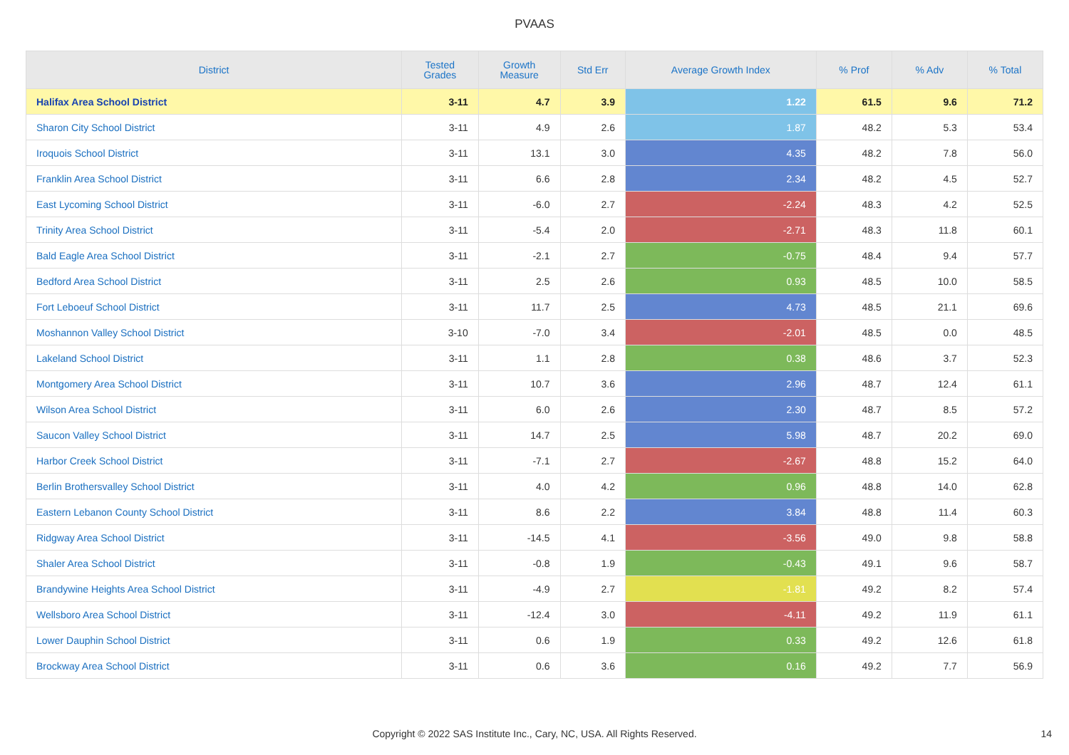PVAAS
| District | Tested Grades | Growth Measure | Std Err | Average Growth Index | % Prof | % Adv | % Total |
| --- | --- | --- | --- | --- | --- | --- | --- |
| Halifax Area School District | 3-11 | 4.7 | 3.9 | 1.22 | 61.5 | 9.6 | 71.2 |
| Sharon City School District | 3-11 | 4.9 | 2.6 | 1.87 | 48.2 | 5.3 | 53.4 |
| Iroquois School District | 3-11 | 13.1 | 3.0 | 4.35 | 48.2 | 7.8 | 56.0 |
| Franklin Area School District | 3-11 | 6.6 | 2.8 | 2.34 | 48.2 | 4.5 | 52.7 |
| East Lycoming School District | 3-11 | -6.0 | 2.7 | -2.24 | 48.3 | 4.2 | 52.5 |
| Trinity Area School District | 3-11 | -5.4 | 2.0 | -2.71 | 48.3 | 11.8 | 60.1 |
| Bald Eagle Area School District | 3-11 | -2.1 | 2.7 | -0.75 | 48.4 | 9.4 | 57.7 |
| Bedford Area School District | 3-11 | 2.5 | 2.6 | 0.93 | 48.5 | 10.0 | 58.5 |
| Fort Leboeuf School District | 3-11 | 11.7 | 2.5 | 4.73 | 48.5 | 21.1 | 69.6 |
| Moshannon Valley School District | 3-10 | -7.0 | 3.4 | -2.01 | 48.5 | 0.0 | 48.5 |
| Lakeland School District | 3-11 | 1.1 | 2.8 | 0.38 | 48.6 | 3.7 | 52.3 |
| Montgomery Area School District | 3-11 | 10.7 | 3.6 | 2.96 | 48.7 | 12.4 | 61.1 |
| Wilson Area School District | 3-11 | 6.0 | 2.6 | 2.30 | 48.7 | 8.5 | 57.2 |
| Saucon Valley School District | 3-11 | 14.7 | 2.5 | 5.98 | 48.7 | 20.2 | 69.0 |
| Harbor Creek School District | 3-11 | -7.1 | 2.7 | -2.67 | 48.8 | 15.2 | 64.0 |
| Berlin Brothersvalley School District | 3-11 | 4.0 | 4.2 | 0.96 | 48.8 | 14.0 | 62.8 |
| Eastern Lebanon County School District | 3-11 | 8.6 | 2.2 | 3.84 | 48.8 | 11.4 | 60.3 |
| Ridgway Area School District | 3-11 | -14.5 | 4.1 | -3.56 | 49.0 | 9.8 | 58.8 |
| Shaler Area School District | 3-11 | -0.8 | 1.9 | -0.43 | 49.1 | 9.6 | 58.7 |
| Brandywine Heights Area School District | 3-11 | -4.9 | 2.7 | -1.81 | 49.2 | 8.2 | 57.4 |
| Wellsboro Area School District | 3-11 | -12.4 | 3.0 | -4.11 | 49.2 | 11.9 | 61.1 |
| Lower Dauphin School District | 3-11 | 0.6 | 1.9 | 0.33 | 49.2 | 12.6 | 61.8 |
| Brockway Area School District | 3-11 | 0.6 | 3.6 | 0.16 | 49.2 | 7.7 | 56.9 |
Copyright © 2022 SAS Institute Inc., Cary, NC, USA. All Rights Reserved. 14